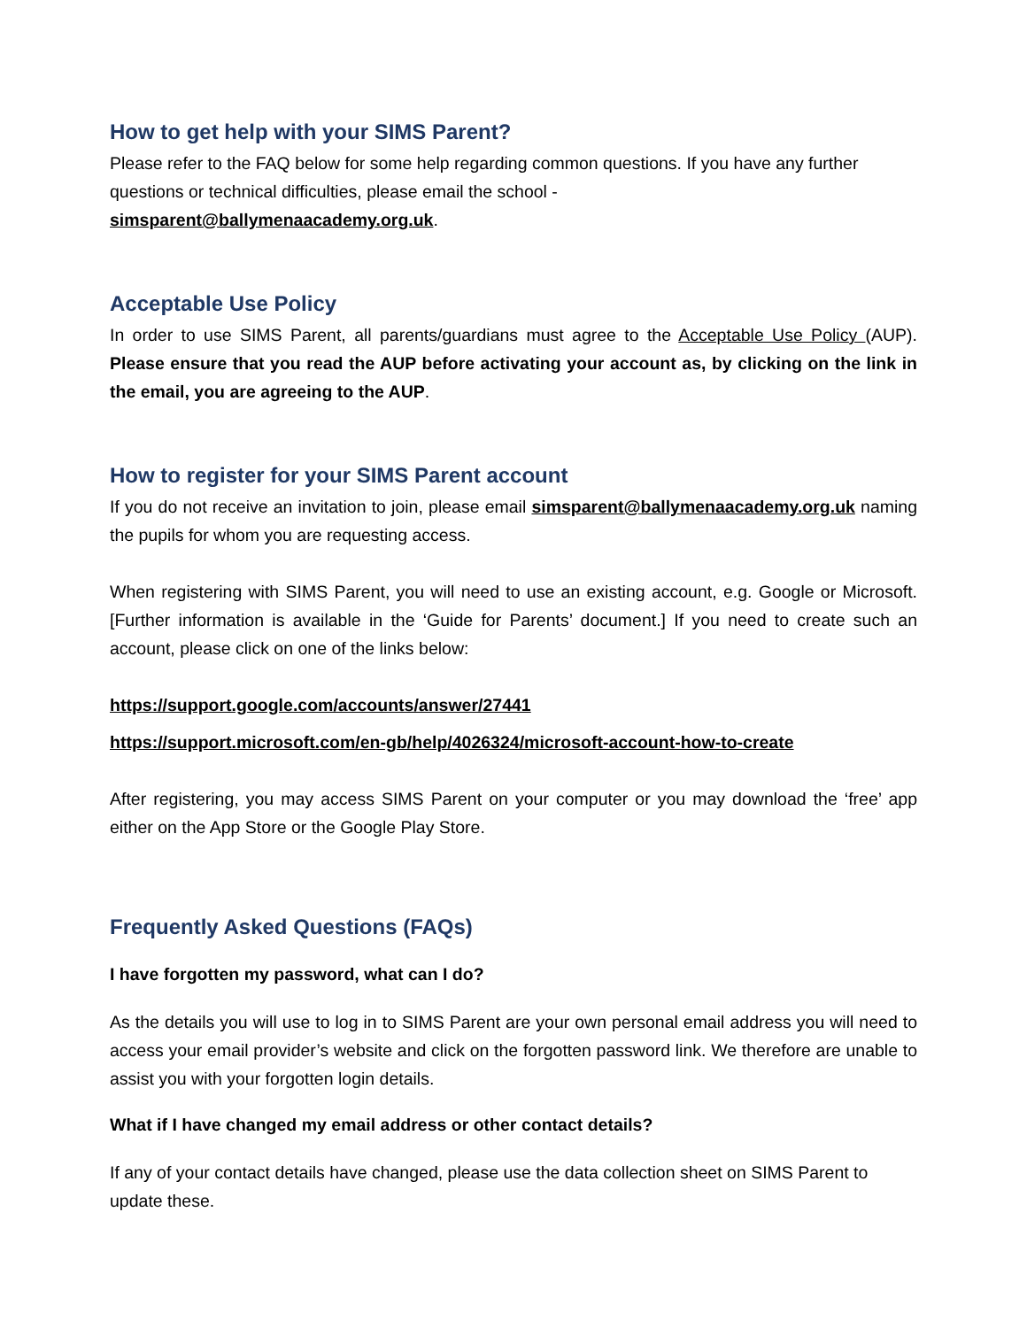How to get help with your SIMS Parent?
Please refer to the FAQ below for some help regarding common questions. If you have any further questions or technical difficulties, please email the school -
simsparent@ballymenaacademy.org.uk.
Acceptable Use Policy
In order to use SIMS Parent, all parents/guardians must agree to the Acceptable Use Policy (AUP). Please ensure that you read the AUP before activating your account as, by clicking on the link in the email, you are agreeing to the AUP.
How to register for your SIMS Parent account
If you do not receive an invitation to join, please email simsparent@ballymenaacademy.org.uk naming the pupils for whom you are requesting access.
When registering with SIMS Parent, you will need to use an existing account, e.g. Google or Microsoft. [Further information is available in the ‘Guide for Parents’ document.] If you need to create such an account, please click on one of the links below:
https://support.google.com/accounts/answer/27441
https://support.microsoft.com/en-gb/help/4026324/microsoft-account-how-to-create
After registering, you may access SIMS Parent on your computer or you may download the ‘free’ app either on the App Store or the Google Play Store.
Frequently Asked Questions (FAQs)
I have forgotten my password, what can I do?
As the details you will use to log in to SIMS Parent are your own personal email address you will need to access your email provider’s website and click on the forgotten password link. We therefore are unable to assist you with your forgotten login details.
What if I have changed my email address or other contact details?
If any of your contact details have changed, please use the data collection sheet on SIMS Parent to update these.